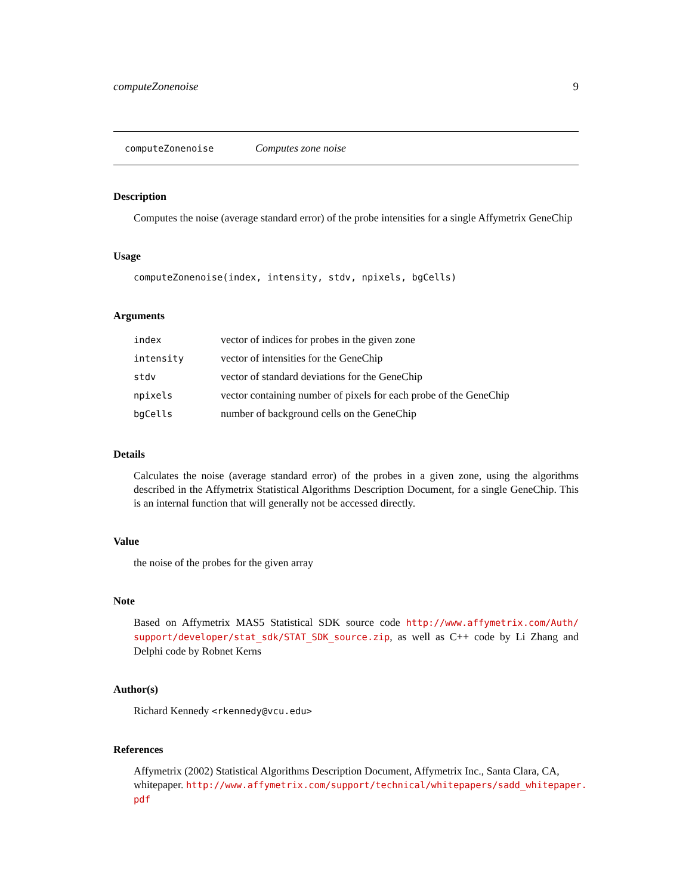computeZonenoise 9
computeZonenoise Computes zone noise
Description
Computes the noise (average standard error) of the probe intensities for a single Affymetrix GeneChip
Usage
computeZonenoise(index, intensity, stdv, npixels, bgCells)
Arguments
| index | vector of indices for probes in the given zone |
| intensity | vector of intensities for the GeneChip |
| stdv | vector of standard deviations for the GeneChip |
| npixels | vector containing number of pixels for each probe of the GeneChip |
| bgCells | number of background cells on the GeneChip |
Details
Calculates the noise (average standard error) of the probes in a given zone, using the algorithms described in the Affymetrix Statistical Algorithms Description Document, for a single GeneChip. This is an internal function that will generally not be accessed directly.
Value
the noise of the probes for the given array
Note
Based on Affymetrix MAS5 Statistical SDK source code http://www.affymetrix.com/Auth/ support/developer/stat_sdk/STAT_SDK_source.zip, as well as C++ code by Li Zhang and Delphi code by Robnet Kerns
Author(s)
Richard Kennedy <rkennedy@vcu.edu>
References
Affymetrix (2002) Statistical Algorithms Description Document, Affymetrix Inc., Santa Clara, CA, whitepaper. http://www.affymetrix.com/support/technical/whitepapers/sadd_whitepaper. pdf